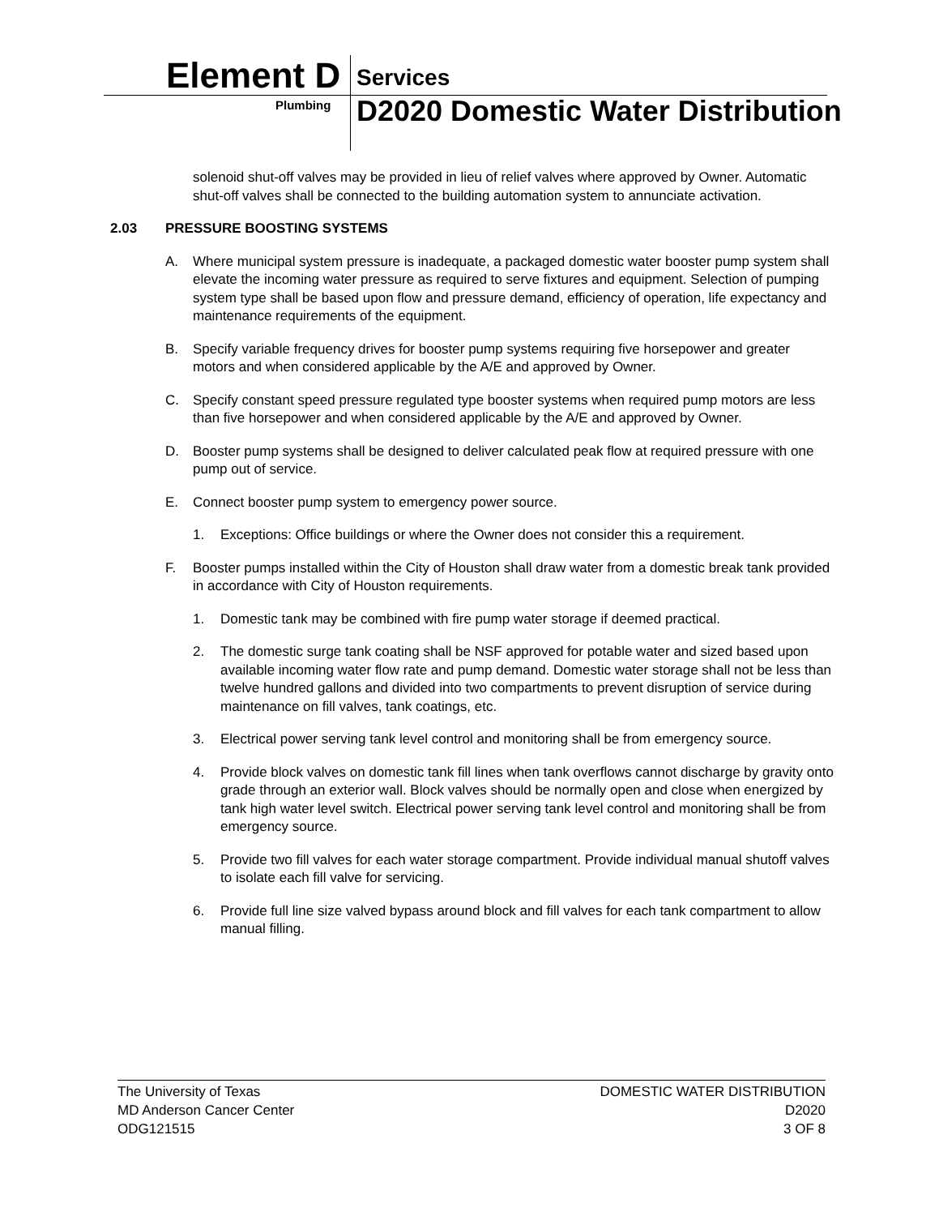Element D Services
Plumbing
D2020 Domestic Water Distribution
solenoid shut-off valves may be provided in lieu of relief valves where approved by Owner. Automatic shut-off valves shall be connected to the building automation system to annunciate activation.
2.03 PRESSURE BOOSTING SYSTEMS
A. Where municipal system pressure is inadequate, a packaged domestic water booster pump system shall elevate the incoming water pressure as required to serve fixtures and equipment. Selection of pumping system type shall be based upon flow and pressure demand, efficiency of operation, life expectancy and maintenance requirements of the equipment.
B. Specify variable frequency drives for booster pump systems requiring five horsepower and greater motors and when considered applicable by the A/E and approved by Owner.
C. Specify constant speed pressure regulated type booster systems when required pump motors are less than five horsepower and when considered applicable by the A/E and approved by Owner.
D. Booster pump systems shall be designed to deliver calculated peak flow at required pressure with one pump out of service.
E. Connect booster pump system to emergency power source.
1. Exceptions: Office buildings or where the Owner does not consider this a requirement.
F. Booster pumps installed within the City of Houston shall draw water from a domestic break tank provided in accordance with City of Houston requirements.
1. Domestic tank may be combined with fire pump water storage if deemed practical.
2. The domestic surge tank coating shall be NSF approved for potable water and sized based upon available incoming water flow rate and pump demand. Domestic water storage shall not be less than twelve hundred gallons and divided into two compartments to prevent disruption of service during maintenance on fill valves, tank coatings, etc.
3. Electrical power serving tank level control and monitoring shall be from emergency source.
4. Provide block valves on domestic tank fill lines when tank overflows cannot discharge by gravity onto grade through an exterior wall. Block valves should be normally open and close when energized by tank high water level switch. Electrical power serving tank level control and monitoring shall be from emergency source.
5. Provide two fill valves for each water storage compartment. Provide individual manual shutoff valves to isolate each fill valve for servicing.
6. Provide full line size valved bypass around block and fill valves for each tank compartment to allow manual filling.
The University of Texas
MD Anderson Cancer Center
ODG121515
DOMESTIC WATER DISTRIBUTION
D2020
3 OF 8